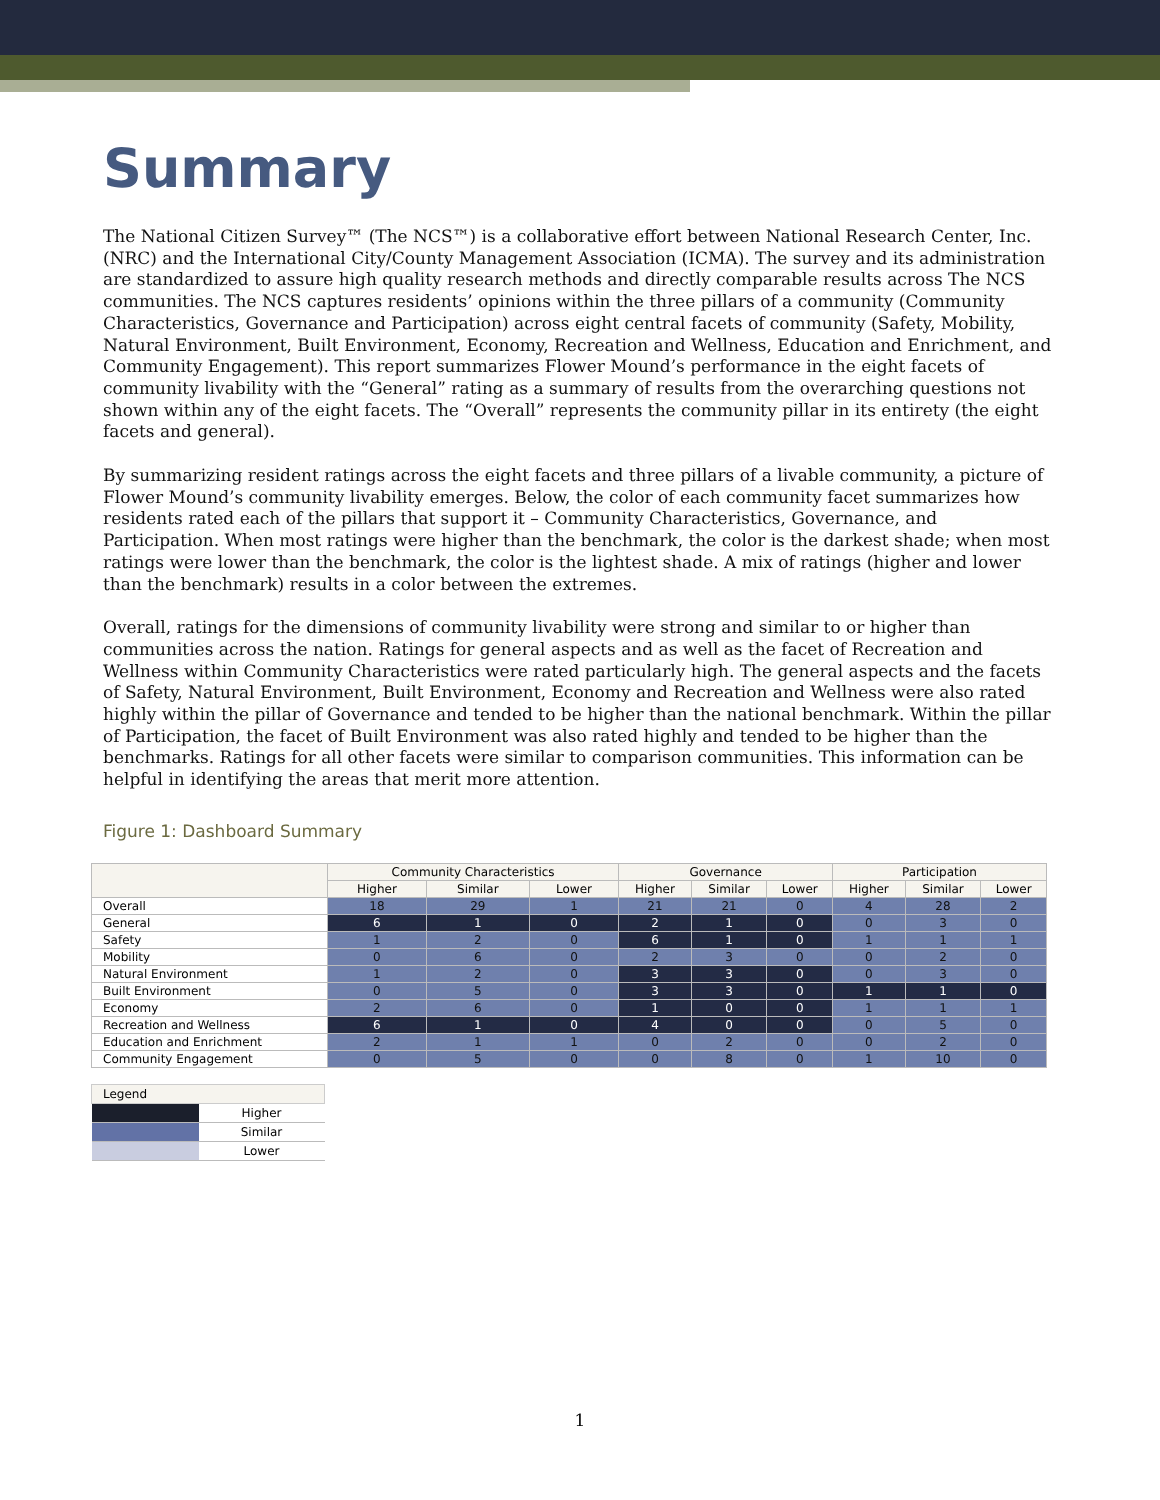Summary
The National Citizen Survey™ (The NCS™) is a collaborative effort between National Research Center, Inc. (NRC) and the International City/County Management Association (ICMA). The survey and its administration are standardized to assure high quality research methods and directly comparable results across The NCS communities. The NCS captures residents’ opinions within the three pillars of a community (Community Characteristics, Governance and Participation) across eight central facets of community (Safety, Mobility, Natural Environment, Built Environment, Economy, Recreation and Wellness, Education and Enrichment, and Community Engagement). This report summarizes Flower Mound’s performance in the eight facets of community livability with the “General” rating as a summary of results from the overarching questions not shown within any of the eight facets. The “Overall” represents the community pillar in its entirety (the eight facets and general).
By summarizing resident ratings across the eight facets and three pillars of a livable community, a picture of Flower Mound’s community livability emerges. Below, the color of each community facet summarizes how residents rated each of the pillars that support it – Community Characteristics, Governance, and Participation. When most ratings were higher than the benchmark, the color is the darkest shade; when most ratings were lower than the benchmark, the color is the lightest shade. A mix of ratings (higher and lower than the benchmark) results in a color between the extremes.
Overall, ratings for the dimensions of community livability were strong and similar to or higher than communities across the nation. Ratings for general aspects and as well as the facet of Recreation and Wellness within Community Characteristics were rated particularly high. The general aspects and the facets of Safety, Natural Environment, Built Environment, Economy and Recreation and Wellness were also rated highly within the pillar of Governance and tended to be higher than the national benchmark. Within the pillar of Participation, the facet of Built Environment was also rated highly and tended to be higher than the benchmarks. Ratings for all other facets were similar to comparison communities. This information can be helpful in identifying the areas that merit more attention.
Figure 1: Dashboard Summary
| | Community Characteristics | | | Governance | | | Participation | | |
| --- | --- | --- | --- | --- | --- | --- | --- | --- | --- |
| | Higher | Similar | Lower | Higher | Similar | Lower | Higher | Similar | Lower |
| Overall | 18 | 29 | 1 | 21 | 21 | 0 | 4 | 28 | 2 |
| General | 6 | 1 | 0 | 2 | 1 | 0 | 0 | 3 | 0 |
| Safety | 1 | 2 | 0 | 6 | 1 | 0 | 1 | 1 | 1 |
| Mobility | 0 | 6 | 0 | 2 | 3 | 0 | 0 | 2 | 0 |
| Natural Environment | 1 | 2 | 0 | 3 | 3 | 0 | 0 | 3 | 0 |
| Built Environment | 0 | 5 | 0 | 3 | 3 | 0 | 1 | 1 | 0 |
| Economy | 2 | 6 | 0 | 1 | 0 | 0 | 1 | 1 | 1 |
| Recreation and Wellness | 6 | 1 | 0 | 4 | 0 | 0 | 0 | 5 | 0 |
| Education and Enrichment | 2 | 1 | 1 | 0 | 2 | 0 | 0 | 2 | 0 |
| Community Engagement | 0 | 5 | 0 | 0 | 8 | 0 | 1 | 10 | 0 |
| Legend | |
| | Higher |
| | Similar |
| | Lower |
1